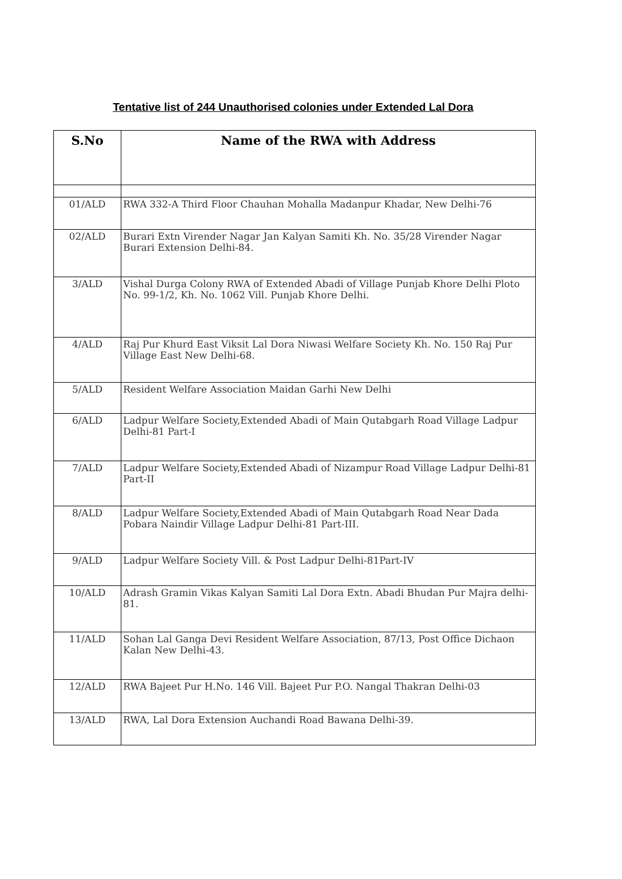Tentative list of 244 Unauthorised colonies under Extended Lal Dora
| S.No | Name of the RWA with Address |
| --- | --- |
| 01/ALD | RWA 332-A Third Floor Chauhan Mohalla Madanpur Khadar, New Delhi-76 |
| 02/ALD | Burari Extn Virender Nagar Jan Kalyan Samiti Kh. No. 35/28 Virender Nagar Burari Extension Delhi-84. |
| 3/ALD | Vishal Durga Colony RWA of Extended Abadi of Village Punjab Khore Delhi Ploto No. 99-1/2, Kh. No. 1062 Vill. Punjab Khore Delhi. |
| 4/ALD | Raj Pur Khurd East Viksit Lal Dora Niwasi Welfare Society Kh. No. 150 Raj Pur Village East New Delhi-68. |
| 5/ALD | Resident Welfare Association Maidan Garhi New Delhi |
| 6/ALD | Ladpur Welfare Society,Extended Abadi of Main Qutabgarh Road Village Ladpur Delhi-81 Part-I |
| 7/ALD | Ladpur Welfare Society,Extended Abadi of Nizampur Road Village Ladpur Delhi-81 Part-II |
| 8/ALD | Ladpur Welfare Society,Extended Abadi of Main Qutabgarh Road Near Dada Pobara Naindir Village Ladpur Delhi-81 Part-III. |
| 9/ALD | Ladpur Welfare Society Vill. & Post Ladpur Delhi-81Part-IV |
| 10/ALD | Adrash Gramin Vikas Kalyan Samiti Lal Dora Extn. Abadi Bhudan Pur Majra delhi-81. |
| 11/ALD | Sohan Lal Ganga Devi Resident Welfare Association, 87/13, Post Office Dichaon Kalan New Delhi-43. |
| 12/ALD | RWA Bajeet Pur H.No. 146 Vill. Bajeet Pur P.O. Nangal Thakran Delhi-03 |
| 13/ALD | RWA, Lal Dora Extension Auchandi Road Bawana Delhi-39. |